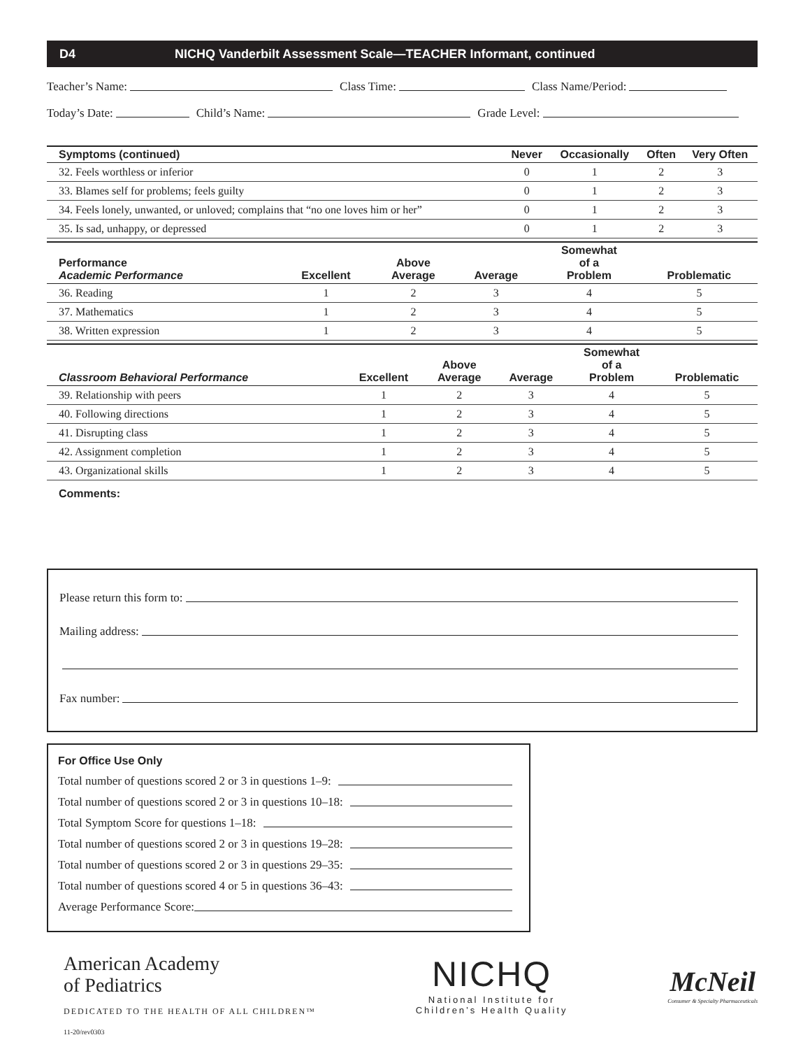D4 NICHQ Vanderbilt Assessment Scale—TEACHER Informant, continued
Teacher’s Name: Class Time: Class Name/Period:
Today’s Date: Child’s Name: Grade Level:
| Symptoms (continued) | Never | Occasionally | Often | Very Often |
| --- | --- | --- | --- | --- |
| 32. Feels worthless or inferior | 0 | 1 | 2 | 3 |
| 33. Blames self for problems; feels guilty | 0 | 1 | 2 | 3 |
| 34. Feels lonely, unwanted, or unloved; complains that “no one loves him or her” | 0 | 1 | 2 | 3 |
| 35. Is sad, unhappy, or depressed | 0 | 1 | 2 | 3 |
| Performance Academic Performance | Excellent | Above Average | Average | Somewhat of a Problem | Problematic |
| --- | --- | --- | --- | --- | --- |
| 36. Reading | 1 | 2 | 3 | 4 | 5 |
| 37. Mathematics | 1 | 2 | 3 | 4 | 5 |
| 38. Written expression | 1 | 2 | 3 | 4 | 5 |
| Classroom Behavioral Performance | Excellent | Above Average | Average | Somewhat of a Problem | Problematic |
| --- | --- | --- | --- | --- | --- |
| 39. Relationship with peers | 1 | 2 | 3 | 4 | 5 |
| 40. Following directions | 1 | 2 | 3 | 4 | 5 |
| 41. Disrupting class | 1 | 2 | 3 | 4 | 5 |
| 42. Assignment completion | 1 | 2 | 3 | 4 | 5 |
| 43. Organizational skills | 1 | 2 | 3 | 4 | 5 |
Comments:
Please return this form to:
Mailing address:
Fax number:
For Office Use Only
Total number of questions scored 2 or 3 in questions 1–9:
Total number of questions scored 2 or 3 in questions 10–18:
Total Symptom Score for questions 1–18:
Total number of questions scored 2 or 3 in questions 19–28:
Total number of questions scored 2 or 3 in questions 29–35:
Total number of questions scored 4 or 5 in questions 36–43:
Average Performance Score:
American Academy
of Pediatrics
DEDICATED TO THE HEALTH OF ALL CHILDREN™
NICHQ
National Institute for
Children’s Health Quality
McNeil
Consumer & Specialty Pharmaceuticals
11-20/rev0303